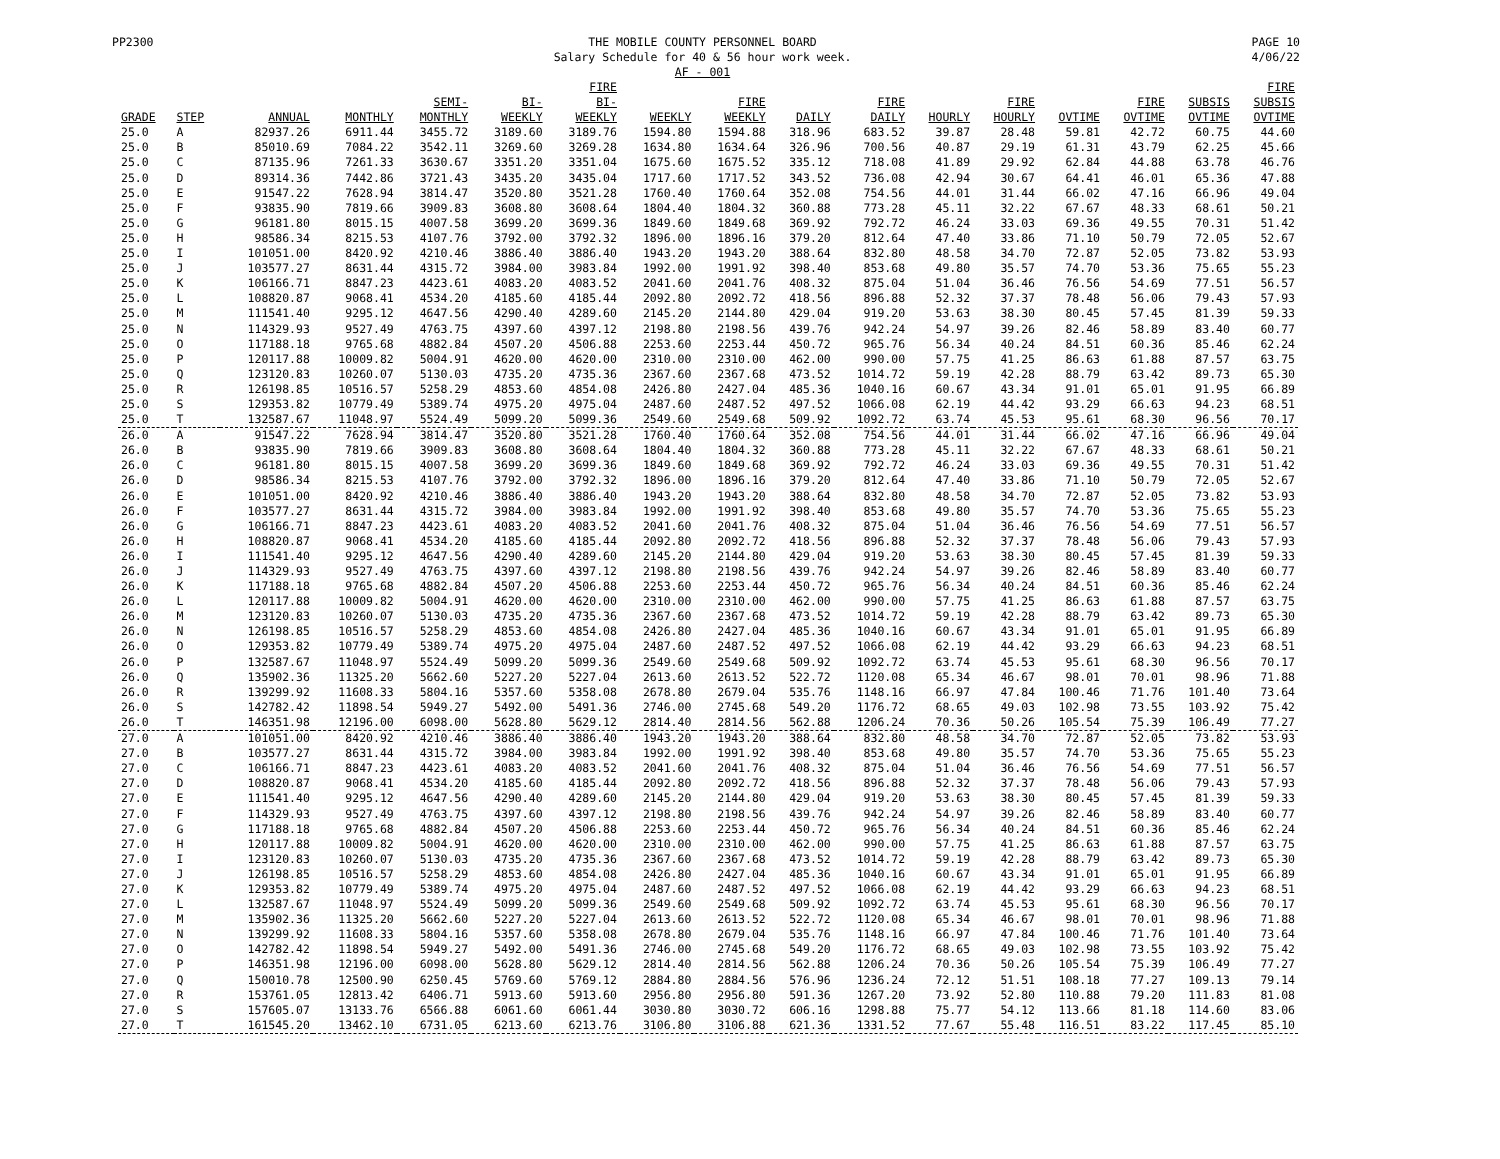PP2300 THE MOBILE COUNTY PERSONNEL BOARD
Salary Schedule for 40 & 56 hour work week.
AF - 001
PAGE 10
4/06/22
| GRADE | STEP | ANNUAL | MONTHLY | SEMI- MONTHLY | BI- WEEKLY | FIRE BI- WEEKLY | WEEKLY | FIRE WEEKLY | DAILY | FIRE DAILY | HOURLY | FIRE HOURLY | OVTIME | FIRE OVTIME | SUBSIS OVTIME | FIRE SUBSIS OVTIME |
| --- | --- | --- | --- | --- | --- | --- | --- | --- | --- | --- | --- | --- | --- | --- | --- | --- |
| 25.0 | A | 82937.26 | 6911.44 | 3455.72 | 3189.60 | 3189.76 | 1594.80 | 1594.88 | 318.96 | 683.52 | 39.87 | 28.48 | 59.81 | 42.72 | 60.75 | 44.60 |
| 25.0 | B | 85010.69 | 7084.22 | 3542.11 | 3269.60 | 3269.28 | 1634.80 | 1634.64 | 326.96 | 700.56 | 40.87 | 29.19 | 61.31 | 43.79 | 62.25 | 45.66 |
| 25.0 | C | 87135.96 | 7261.33 | 3630.67 | 3351.20 | 3351.04 | 1675.60 | 1675.52 | 335.12 | 718.08 | 41.89 | 29.92 | 62.84 | 44.88 | 63.78 | 46.76 |
| 25.0 | D | 89314.36 | 7442.86 | 3721.43 | 3435.20 | 3435.04 | 1717.60 | 1717.52 | 343.52 | 736.08 | 42.94 | 30.67 | 64.41 | 46.01 | 65.36 | 47.88 |
| 25.0 | E | 91547.22 | 7628.94 | 3814.47 | 3520.80 | 3521.28 | 1760.40 | 1760.64 | 352.08 | 754.56 | 44.01 | 31.44 | 66.02 | 47.16 | 66.96 | 49.04 |
| 25.0 | F | 93835.90 | 7819.66 | 3909.83 | 3608.80 | 3608.64 | 1804.40 | 1804.32 | 360.88 | 773.28 | 45.11 | 32.22 | 67.67 | 48.33 | 68.61 | 50.21 |
| 25.0 | G | 96181.80 | 8015.15 | 4007.58 | 3699.20 | 3699.36 | 1849.60 | 1849.68 | 369.92 | 792.72 | 46.24 | 33.03 | 69.36 | 49.55 | 70.31 | 51.42 |
| 25.0 | H | 98586.34 | 8215.53 | 4107.76 | 3792.00 | 3792.32 | 1896.00 | 1896.16 | 379.20 | 812.64 | 47.40 | 33.86 | 71.10 | 50.79 | 72.05 | 52.67 |
| 25.0 | I | 101051.00 | 8420.92 | 4210.46 | 3886.40 | 3886.40 | 1943.20 | 1943.20 | 388.64 | 832.80 | 48.58 | 34.70 | 72.87 | 52.05 | 73.82 | 53.93 |
| 25.0 | J | 103577.27 | 8631.44 | 4315.72 | 3984.00 | 3983.84 | 1992.00 | 1991.92 | 398.40 | 853.68 | 49.80 | 35.57 | 74.70 | 53.36 | 75.65 | 55.23 |
| 25.0 | K | 106166.71 | 8847.23 | 4423.61 | 4083.20 | 4083.52 | 2041.60 | 2041.76 | 408.32 | 875.04 | 51.04 | 36.46 | 76.56 | 54.69 | 77.51 | 56.57 |
| 25.0 | L | 108820.87 | 9068.41 | 4534.20 | 4185.60 | 4185.44 | 2092.80 | 2092.72 | 418.56 | 896.88 | 52.32 | 37.37 | 78.48 | 56.06 | 79.43 | 57.93 |
| 25.0 | M | 111541.40 | 9295.12 | 4647.56 | 4290.40 | 4289.60 | 2145.20 | 2144.80 | 429.04 | 919.20 | 53.63 | 38.30 | 80.45 | 57.45 | 81.39 | 59.33 |
| 25.0 | N | 114329.93 | 9527.49 | 4763.75 | 4397.60 | 4397.12 | 2198.80 | 2198.56 | 439.76 | 942.24 | 54.97 | 39.26 | 82.46 | 58.89 | 83.40 | 60.77 |
| 25.0 | O | 117188.18 | 9765.68 | 4882.84 | 4507.20 | 4506.88 | 2253.60 | 2253.44 | 450.72 | 965.76 | 56.34 | 40.24 | 84.51 | 60.36 | 85.46 | 62.24 |
| 25.0 | P | 120117.88 | 10009.82 | 5004.91 | 4620.00 | 4620.00 | 2310.00 | 2310.00 | 462.00 | 990.00 | 57.75 | 41.25 | 86.63 | 61.88 | 87.57 | 63.75 |
| 25.0 | Q | 123120.83 | 10260.07 | 5130.03 | 4735.20 | 4735.36 | 2367.60 | 2367.68 | 473.52 | 1014.72 | 59.19 | 42.28 | 88.79 | 63.42 | 89.73 | 65.30 |
| 25.0 | R | 126198.85 | 10516.57 | 5258.29 | 4853.60 | 4854.08 | 2426.80 | 2427.04 | 485.36 | 1040.16 | 60.67 | 43.34 | 91.01 | 65.01 | 91.95 | 66.89 |
| 25.0 | S | 129353.82 | 10779.49 | 5389.74 | 4975.20 | 4975.04 | 2487.60 | 2487.52 | 497.52 | 1066.08 | 62.19 | 44.42 | 93.29 | 66.63 | 94.23 | 68.51 |
| 25.0 | T | 132587.67 | 11048.97 | 5524.49 | 5099.20 | 5099.36 | 2549.60 | 2549.68 | 509.92 | 1092.72 | 63.74 | 45.53 | 95.61 | 68.30 | 96.56 | 70.17 |
| 26.0 | A | 91547.22 | 7628.94 | 3814.47 | 3520.80 | 3521.28 | 1760.40 | 1760.64 | 352.08 | 754.56 | 44.01 | 31.44 | 66.02 | 47.16 | 66.96 | 49.04 |
| 26.0 | B | 93835.90 | 7819.66 | 3909.83 | 3608.80 | 3608.64 | 1804.40 | 1804.32 | 360.88 | 773.28 | 45.11 | 32.22 | 67.67 | 48.33 | 68.61 | 50.21 |
| 26.0 | C | 96181.80 | 8015.15 | 4007.58 | 3699.20 | 3699.36 | 1849.60 | 1849.68 | 369.92 | 792.72 | 46.24 | 33.03 | 69.36 | 49.55 | 70.31 | 51.42 |
| 26.0 | D | 98586.34 | 8215.53 | 4107.76 | 3792.00 | 3792.32 | 1896.00 | 1896.16 | 379.20 | 812.64 | 47.40 | 33.86 | 71.10 | 50.79 | 72.05 | 52.67 |
| 26.0 | E | 101051.00 | 8420.92 | 4210.46 | 3886.40 | 3886.40 | 1943.20 | 1943.20 | 388.64 | 832.80 | 48.58 | 34.70 | 72.87 | 52.05 | 73.82 | 53.93 |
| 26.0 | F | 103577.27 | 8631.44 | 4315.72 | 3984.00 | 3983.84 | 1992.00 | 1991.92 | 398.40 | 853.68 | 49.80 | 35.57 | 74.70 | 53.36 | 75.65 | 55.23 |
| 26.0 | G | 106166.71 | 8847.23 | 4423.61 | 4083.20 | 4083.52 | 2041.60 | 2041.76 | 408.32 | 875.04 | 51.04 | 36.46 | 76.56 | 54.69 | 77.51 | 56.57 |
| 26.0 | H | 108820.87 | 9068.41 | 4534.20 | 4185.60 | 4185.44 | 2092.80 | 2092.72 | 418.56 | 896.88 | 52.32 | 37.37 | 78.48 | 56.06 | 79.43 | 57.93 |
| 26.0 | I | 111541.40 | 9295.12 | 4647.56 | 4290.40 | 4289.60 | 2145.20 | 2144.80 | 429.04 | 919.20 | 53.63 | 38.30 | 80.45 | 57.45 | 81.39 | 59.33 |
| 26.0 | J | 114329.93 | 9527.49 | 4763.75 | 4397.60 | 4397.12 | 2198.80 | 2198.56 | 439.76 | 942.24 | 54.97 | 39.26 | 82.46 | 58.89 | 83.40 | 60.77 |
| 26.0 | K | 117188.18 | 9765.68 | 4882.84 | 4507.20 | 4506.88 | 2253.60 | 2253.44 | 450.72 | 965.76 | 56.34 | 40.24 | 84.51 | 60.36 | 85.46 | 62.24 |
| 26.0 | L | 120117.88 | 10009.82 | 5004.91 | 4620.00 | 4620.00 | 2310.00 | 2310.00 | 462.00 | 990.00 | 57.75 | 41.25 | 86.63 | 61.88 | 87.57 | 63.75 |
| 26.0 | M | 123120.83 | 10260.07 | 5130.03 | 4735.20 | 4735.36 | 2367.60 | 2367.68 | 473.52 | 1014.72 | 59.19 | 42.28 | 88.79 | 63.42 | 89.73 | 65.30 |
| 26.0 | N | 126198.85 | 10516.57 | 5258.29 | 4853.60 | 4854.08 | 2426.80 | 2427.04 | 485.36 | 1040.16 | 60.67 | 43.34 | 91.01 | 65.01 | 91.95 | 66.89 |
| 26.0 | O | 129353.82 | 10779.49 | 5389.74 | 4975.20 | 4975.04 | 2487.60 | 2487.52 | 497.52 | 1066.08 | 62.19 | 44.42 | 93.29 | 66.63 | 94.23 | 68.51 |
| 26.0 | P | 132587.67 | 11048.97 | 5524.49 | 5099.20 | 5099.36 | 2549.60 | 2549.68 | 509.92 | 1092.72 | 63.74 | 45.53 | 95.61 | 68.30 | 96.56 | 70.17 |
| 26.0 | Q | 135902.36 | 11325.20 | 5662.60 | 5227.20 | 5227.04 | 2613.60 | 2613.52 | 522.72 | 1120.08 | 65.34 | 46.67 | 98.01 | 70.01 | 98.96 | 71.88 |
| 26.0 | R | 139299.92 | 11608.33 | 5804.16 | 5357.60 | 5358.08 | 2678.80 | 2679.04 | 535.76 | 1148.16 | 66.97 | 47.84 | 100.46 | 71.76 | 101.40 | 73.64 |
| 26.0 | S | 142782.42 | 11898.54 | 5949.27 | 5492.00 | 5491.36 | 2746.00 | 2745.68 | 549.20 | 1176.72 | 68.65 | 49.03 | 102.98 | 73.55 | 103.92 | 75.42 |
| 26.0 | T | 146351.98 | 12196.00 | 6098.00 | 5628.80 | 5629.12 | 2814.40 | 2814.56 | 562.88 | 1206.24 | 70.36 | 50.26 | 105.54 | 75.39 | 106.49 | 77.27 |
| 27.0 | A | 101051.00 | 8420.92 | 4210.46 | 3886.40 | 3886.40 | 1943.20 | 1943.20 | 388.64 | 832.80 | 48.58 | 34.70 | 72.87 | 52.05 | 73.82 | 53.93 |
| 27.0 | B | 103577.27 | 8631.44 | 4315.72 | 3984.00 | 3983.84 | 1992.00 | 1991.92 | 398.40 | 853.68 | 49.80 | 35.57 | 74.70 | 53.36 | 75.65 | 55.23 |
| 27.0 | C | 106166.71 | 8847.23 | 4423.61 | 4083.20 | 4083.52 | 2041.60 | 2041.76 | 408.32 | 875.04 | 51.04 | 36.46 | 76.56 | 54.69 | 77.51 | 56.57 |
| 27.0 | D | 108820.87 | 9068.41 | 4534.20 | 4185.60 | 4185.44 | 2092.80 | 2092.72 | 418.56 | 896.88 | 52.32 | 37.37 | 78.48 | 56.06 | 79.43 | 57.93 |
| 27.0 | E | 111541.40 | 9295.12 | 4647.56 | 4290.40 | 4289.60 | 2145.20 | 2144.80 | 429.04 | 919.20 | 53.63 | 38.30 | 80.45 | 57.45 | 81.39 | 59.33 |
| 27.0 | F | 114329.93 | 9527.49 | 4763.75 | 4397.60 | 4397.12 | 2198.80 | 2198.56 | 439.76 | 942.24 | 54.97 | 39.26 | 82.46 | 58.89 | 83.40 | 60.77 |
| 27.0 | G | 117188.18 | 9765.68 | 4882.84 | 4507.20 | 4506.88 | 2253.60 | 2253.44 | 450.72 | 965.76 | 56.34 | 40.24 | 84.51 | 60.36 | 85.46 | 62.24 |
| 27.0 | H | 120117.88 | 10009.82 | 5004.91 | 4620.00 | 4620.00 | 2310.00 | 2310.00 | 462.00 | 990.00 | 57.75 | 41.25 | 86.63 | 61.88 | 87.57 | 63.75 |
| 27.0 | I | 123120.83 | 10260.07 | 5130.03 | 4735.20 | 4735.36 | 2367.60 | 2367.68 | 473.52 | 1014.72 | 59.19 | 42.28 | 88.79 | 63.42 | 89.73 | 65.30 |
| 27.0 | J | 126198.85 | 10516.57 | 5258.29 | 4853.60 | 4854.08 | 2426.80 | 2427.04 | 485.36 | 1040.16 | 60.67 | 43.34 | 91.01 | 65.01 | 91.95 | 66.89 |
| 27.0 | K | 129353.82 | 10779.49 | 5389.74 | 4975.20 | 4975.04 | 2487.60 | 2487.52 | 497.52 | 1066.08 | 62.19 | 44.42 | 93.29 | 66.63 | 94.23 | 68.51 |
| 27.0 | L | 132587.67 | 11048.97 | 5524.49 | 5099.20 | 5099.36 | 2549.60 | 2549.68 | 509.92 | 1092.72 | 63.74 | 45.53 | 95.61 | 68.30 | 96.56 | 70.17 |
| 27.0 | M | 135902.36 | 11325.20 | 5662.60 | 5227.20 | 5227.04 | 2613.60 | 2613.52 | 522.72 | 1120.08 | 65.34 | 46.67 | 98.01 | 70.01 | 98.96 | 71.88 |
| 27.0 | N | 139299.92 | 11608.33 | 5804.16 | 5357.60 | 5358.08 | 2678.80 | 2679.04 | 535.76 | 1148.16 | 66.97 | 47.84 | 100.46 | 71.76 | 101.40 | 73.64 |
| 27.0 | O | 142782.42 | 11898.54 | 5949.27 | 5492.00 | 5491.36 | 2746.00 | 2745.68 | 549.20 | 1176.72 | 68.65 | 49.03 | 102.98 | 73.55 | 103.92 | 75.42 |
| 27.0 | P | 146351.98 | 12196.00 | 6098.00 | 5628.80 | 5629.12 | 2814.40 | 2814.56 | 562.88 | 1206.24 | 70.36 | 50.26 | 105.54 | 75.39 | 106.49 | 77.27 |
| 27.0 | Q | 150010.78 | 12500.90 | 6250.45 | 5769.60 | 5769.12 | 2884.80 | 2884.56 | 576.96 | 1236.24 | 72.12 | 51.51 | 108.18 | 77.27 | 109.13 | 79.14 |
| 27.0 | R | 153761.05 | 12813.42 | 6406.71 | 5913.60 | 5913.60 | 2956.80 | 2956.80 | 591.36 | 1267.20 | 73.92 | 52.80 | 110.88 | 79.20 | 111.83 | 81.08 |
| 27.0 | S | 157605.07 | 13133.76 | 6566.88 | 6061.60 | 6061.44 | 3030.80 | 3030.72 | 606.16 | 1298.88 | 75.77 | 54.12 | 113.66 | 81.18 | 114.60 | 83.06 |
| 27.0 | T | 161545.20 | 13462.10 | 6731.05 | 6213.60 | 6213.76 | 3106.80 | 3106.88 | 621.36 | 1331.52 | 77.67 | 55.48 | 116.51 | 83.22 | 117.45 | 85.10 |